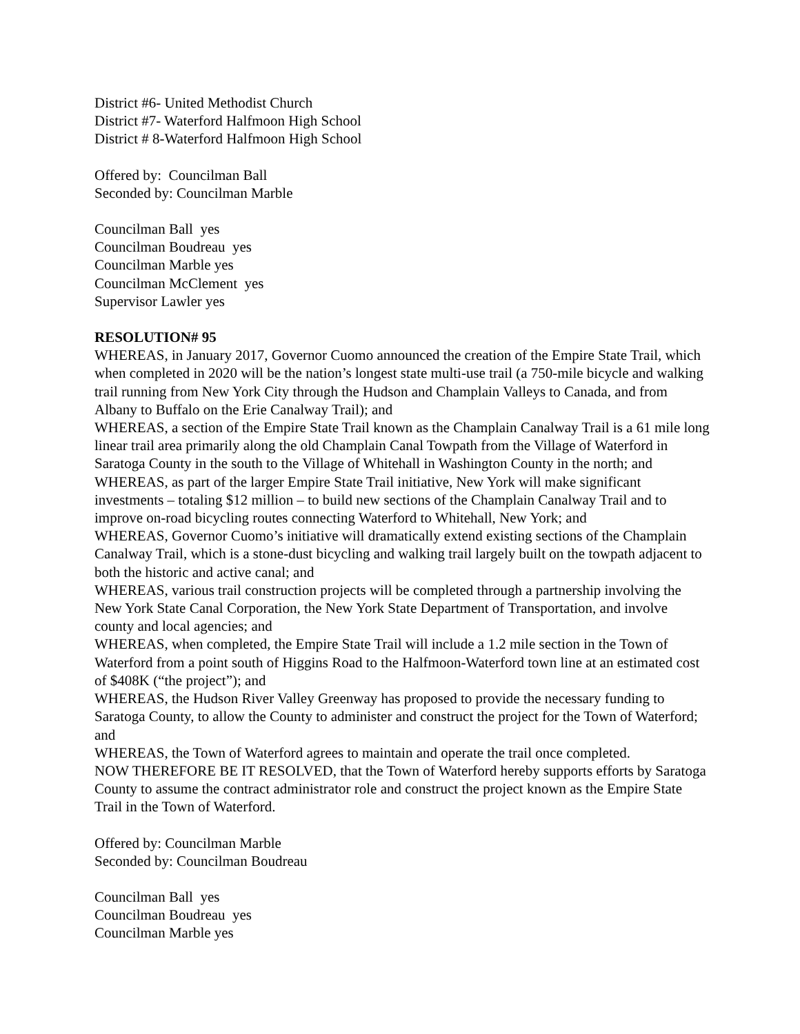District #6- United Methodist Church
District #7- Waterford Halfmoon High School
District # 8-Waterford Halfmoon High School
Offered by: Councilman Ball
Seconded by: Councilman Marble
Councilman Ball yes
Councilman Boudreau yes
Councilman Marble yes
Councilman McClement yes
Supervisor Lawler yes
RESOLUTION# 95
WHEREAS, in January 2017, Governor Cuomo announced the creation of the Empire State Trail, which when completed in 2020 will be the nation’s longest state multi-use trail (a 750-mile bicycle and walking trail running from New York City through the Hudson and Champlain Valleys to Canada, and from Albany to Buffalo on the Erie Canalway Trail); and
WHEREAS, a section of the Empire State Trail known as the Champlain Canalway Trail is a 61 mile long linear trail area primarily along the old Champlain Canal Towpath from the Village of Waterford in Saratoga County in the south to the Village of Whitehall in Washington County in the north; and
WHEREAS, as part of the larger Empire State Trail initiative, New York will make significant investments – totaling $12 million – to build new sections of the Champlain Canalway Trail and to improve on-road bicycling routes connecting Waterford to Whitehall, New York; and
WHEREAS, Governor Cuomo’s initiative will dramatically extend existing sections of the Champlain Canalway Trail, which is a stone-dust bicycling and walking trail largely built on the towpath adjacent to both the historic and active canal; and
WHEREAS, various trail construction projects will be completed through a partnership involving the New York State Canal Corporation, the New York State Department of Transportation, and involve county and local agencies; and
WHEREAS, when completed, the Empire State Trail will include a 1.2 mile section in the Town of Waterford from a point south of Higgins Road to the Halfmoon-Waterford town line at an estimated cost of $408K (“the project”); and
WHEREAS, the Hudson River Valley Greenway has proposed to provide the necessary funding to Saratoga County, to allow the County to administer and construct the project for the Town of Waterford; and
WHEREAS, the Town of Waterford agrees to maintain and operate the trail once completed.
NOW THEREFORE BE IT RESOLVED, that the Town of Waterford hereby supports efforts by Saratoga County to assume the contract administrator role and construct the project known as the Empire State Trail in the Town of Waterford.
Offered by: Councilman Marble
Seconded by: Councilman Boudreau
Councilman Ball yes
Councilman Boudreau yes
Councilman Marble yes